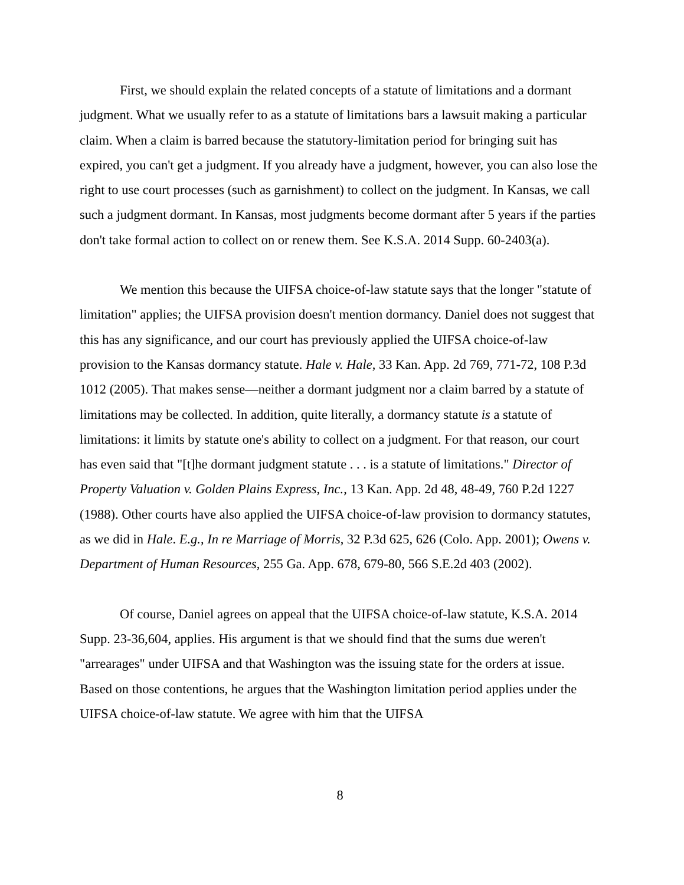First, we should explain the related concepts of a statute of limitations and a dormant judgment. What we usually refer to as a statute of limitations bars a lawsuit making a particular claim. When a claim is barred because the statutory-limitation period for bringing suit has expired, you can't get a judgment. If you already have a judgment, however, you can also lose the right to use court processes (such as garnishment) to collect on the judgment. In Kansas, we call such a judgment dormant. In Kansas, most judgments become dormant after 5 years if the parties don't take formal action to collect on or renew them. See K.S.A. 2014 Supp. 60-2403(a).
We mention this because the UIFSA choice-of-law statute says that the longer "statute of limitation" applies; the UIFSA provision doesn't mention dormancy. Daniel does not suggest that this has any significance, and our court has previously applied the UIFSA choice-of-law provision to the Kansas dormancy statute. Hale v. Hale, 33 Kan. App. 2d 769, 771-72, 108 P.3d 1012 (2005). That makes sense—neither a dormant judgment nor a claim barred by a statute of limitations may be collected. In addition, quite literally, a dormancy statute is a statute of limitations: it limits by statute one's ability to collect on a judgment. For that reason, our court has even said that "[t]he dormant judgment statute . . . is a statute of limitations." Director of Property Valuation v. Golden Plains Express, Inc., 13 Kan. App. 2d 48, 48-49, 760 P.2d 1227 (1988). Other courts have also applied the UIFSA choice-of-law provision to dormancy statutes, as we did in Hale. E.g., In re Marriage of Morris, 32 P.3d 625, 626 (Colo. App. 2001); Owens v. Department of Human Resources, 255 Ga. App. 678, 679-80, 566 S.E.2d 403 (2002).
Of course, Daniel agrees on appeal that the UIFSA choice-of-law statute, K.S.A. 2014 Supp. 23-36,604, applies. His argument is that we should find that the sums due weren't "arrearages" under UIFSA and that Washington was the issuing state for the orders at issue. Based on those contentions, he argues that the Washington limitation period applies under the UIFSA choice-of-law statute. We agree with him that the UIFSA
8